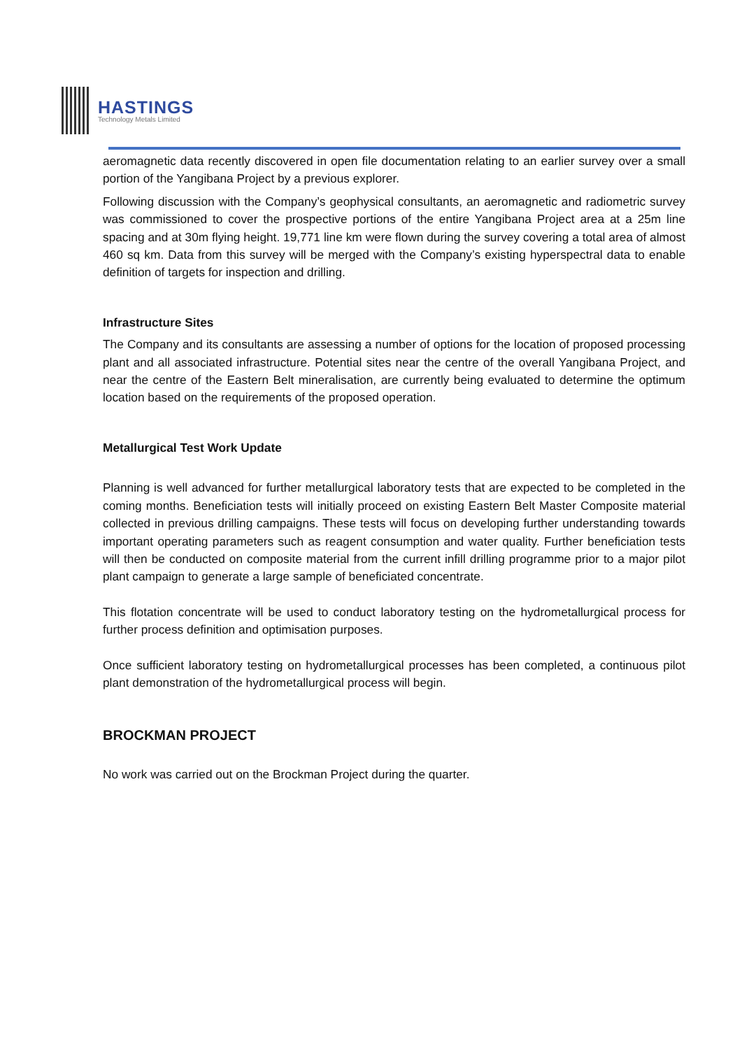HASTINGS
Technology Metals Limited
aeromagnetic data recently discovered in open file documentation relating to an earlier survey over a small portion of the Yangibana Project by a previous explorer.
Following discussion with the Company’s geophysical consultants, an aeromagnetic and radiometric survey was commissioned to cover the prospective portions of the entire Yangibana Project area at a 25m line spacing and at 30m flying height. 19,771 line km were flown during the survey covering a total area of almost 460 sq km. Data from this survey will be merged with the Company’s existing hyperspectral data to enable definition of targets for inspection and drilling.
Infrastructure Sites
The Company and its consultants are assessing a number of options for the location of proposed processing plant and all associated infrastructure. Potential sites near the centre of the overall Yangibana Project, and near the centre of the Eastern Belt mineralisation, are currently being evaluated to determine the optimum location based on the requirements of the proposed operation.
Metallurgical Test Work Update
Planning is well advanced for further metallurgical laboratory tests that are expected to be completed in the coming months. Beneficiation tests will initially proceed on existing Eastern Belt Master Composite material collected in previous drilling campaigns. These tests will focus on developing further understanding towards important operating parameters such as reagent consumption and water quality. Further beneficiation tests will then be conducted on composite material from the current infill drilling programme prior to a major pilot plant campaign to generate a large sample of beneficiated concentrate.
This flotation concentrate will be used to conduct laboratory testing on the hydrometallurgical process for further process definition and optimisation purposes.
Once sufficient laboratory testing on hydrometallurgical processes has been completed, a continuous pilot plant demonstration of the hydrometallurgical process will begin.
BROCKMAN PROJECT
No work was carried out on the Brockman Project during the quarter.